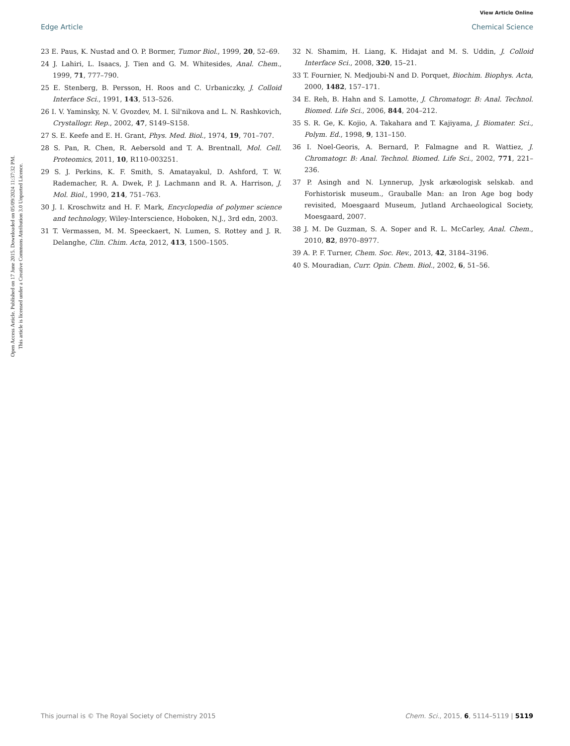View Article Online
Edge Article Chemical Science
Open Access Article. Published on 17 June 2015. Downloaded on 05/09/2024 11:37:32 PM.
This article is licensed under a Creative Commons Attribution 3.0 Unported Licence.
23 E. Paus, K. Nustad and O. P. Bormer, Tumor Biol., 1999, 20, 52–69.
24 J. Lahiri, L. Isaacs, J. Tien and G. M. Whitesides, Anal. Chem., 1999, 71, 777–790.
25 E. Stenberg, B. Persson, H. Roos and C. Urbaniczky, J. Colloid Interface Sci., 1991, 143, 513–526.
26 I. V. Yaminsky, N. V. Gvozdev, M. I. Sil'nikova and L. N. Rashkovich, Crystallogr. Rep., 2002, 47, S149–S158.
27 S. E. Keefe and E. H. Grant, Phys. Med. Biol., 1974, 19, 701–707.
28 S. Pan, R. Chen, R. Aebersold and T. A. Brentnall, Mol. Cell. Proteomics, 2011, 10, R110-003251.
29 S. J. Perkins, K. F. Smith, S. Amatayakul, D. Ashford, T. W. Rademacher, R. A. Dwek, P. J. Lachmann and R. A. Harrison, J. Mol. Biol., 1990, 214, 751–763.
30 J. I. Kroschwitz and H. F. Mark, Encyclopedia of polymer science and technology, Wiley-Interscience, Hoboken, N.J., 3rd edn, 2003.
31 T. Vermassen, M. M. Speeckaert, N. Lumen, S. Rottey and J. R. Delanghe, Clin. Chim. Acta, 2012, 413, 1500–1505.
32 N. Shamim, H. Liang, K. Hidajat and M. S. Uddin, J. Colloid Interface Sci., 2008, 320, 15–21.
33 T. Fournier, N. Medjoubi-N and D. Porquet, Biochim. Biophys. Acta, 2000, 1482, 157–171.
34 E. Reh, B. Hahn and S. Lamotte, J. Chromatogr. B: Anal. Technol. Biomed. Life Sci., 2006, 844, 204–212.
35 S. R. Ge, K. Kojio, A. Takahara and T. Kajiyama, J. Biomater. Sci., Polym. Ed., 1998, 9, 131–150.
36 I. Noel-Georis, A. Bernard, P. Falmagne and R. Wattiez, J. Chromatogr. B: Anal. Technol. Biomed. Life Sci., 2002, 771, 221–236.
37 P. Asingh and N. Lynnerup, Jysk arkæologisk selskab. and Forhistorisk museum., Grauballe Man: an Iron Age bog body revisited, Moesgaard Museum, Jutland Archaeological Society, Moesgaard, 2007.
38 J. M. De Guzman, S. A. Soper and R. L. McCarley, Anal. Chem., 2010, 82, 8970–8977.
39 A. P. F. Turner, Chem. Soc. Rev., 2013, 42, 3184–3196.
40 S. Mouradian, Curr. Opin. Chem. Biol., 2002, 6, 51–56.
This journal is © The Royal Society of Chemistry 2015 Chem. Sci., 2015, 6, 5114–5119 | 5119